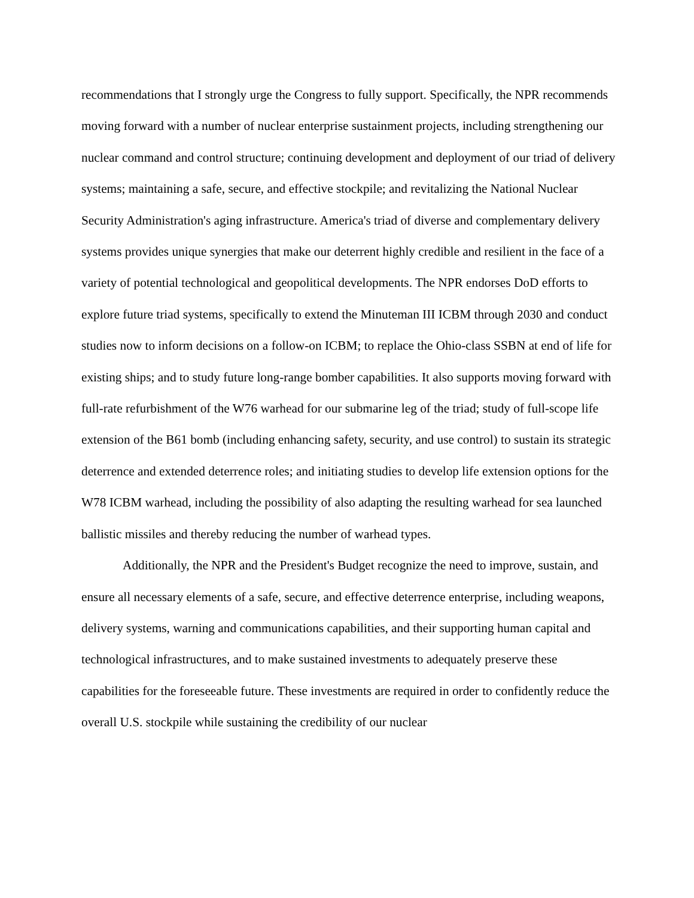recommendations that I strongly urge the Congress to fully support. Specifically, the NPR recommends moving forward with a number of nuclear enterprise sustainment projects, including strengthening our nuclear command and control structure; continuing development and deployment of our triad of delivery systems; maintaining a safe, secure, and effective stockpile; and revitalizing the National Nuclear Security Administration's aging infrastructure. America's triad of diverse and complementary delivery systems provides unique synergies that make our deterrent highly credible and resilient in the face of a variety of potential technological and geopolitical developments. The NPR endorses DoD efforts to explore future triad systems, specifically to extend the Minuteman III ICBM through 2030 and conduct studies now to inform decisions on a follow-on ICBM; to replace the Ohio-class SSBN at end of life for existing ships; and to study future long-range bomber capabilities. It also supports moving forward with full-rate refurbishment of the W76 warhead for our submarine leg of the triad; study of full-scope life extension of the B61 bomb (including enhancing safety, security, and use control) to sustain its strategic deterrence and extended deterrence roles; and initiating studies to develop life extension options for the W78 ICBM warhead, including the possibility of also adapting the resulting warhead for sea launched ballistic missiles and thereby reducing the number of warhead types.
Additionally, the NPR and the President's Budget recognize the need to improve, sustain, and ensure all necessary elements of a safe, secure, and effective deterrence enterprise, including weapons, delivery systems, warning and communications capabilities, and their supporting human capital and technological infrastructures, and to make sustained investments to adequately preserve these capabilities for the foreseeable future. These investments are required in order to confidently reduce the overall U.S. stockpile while sustaining the credibility of our nuclear